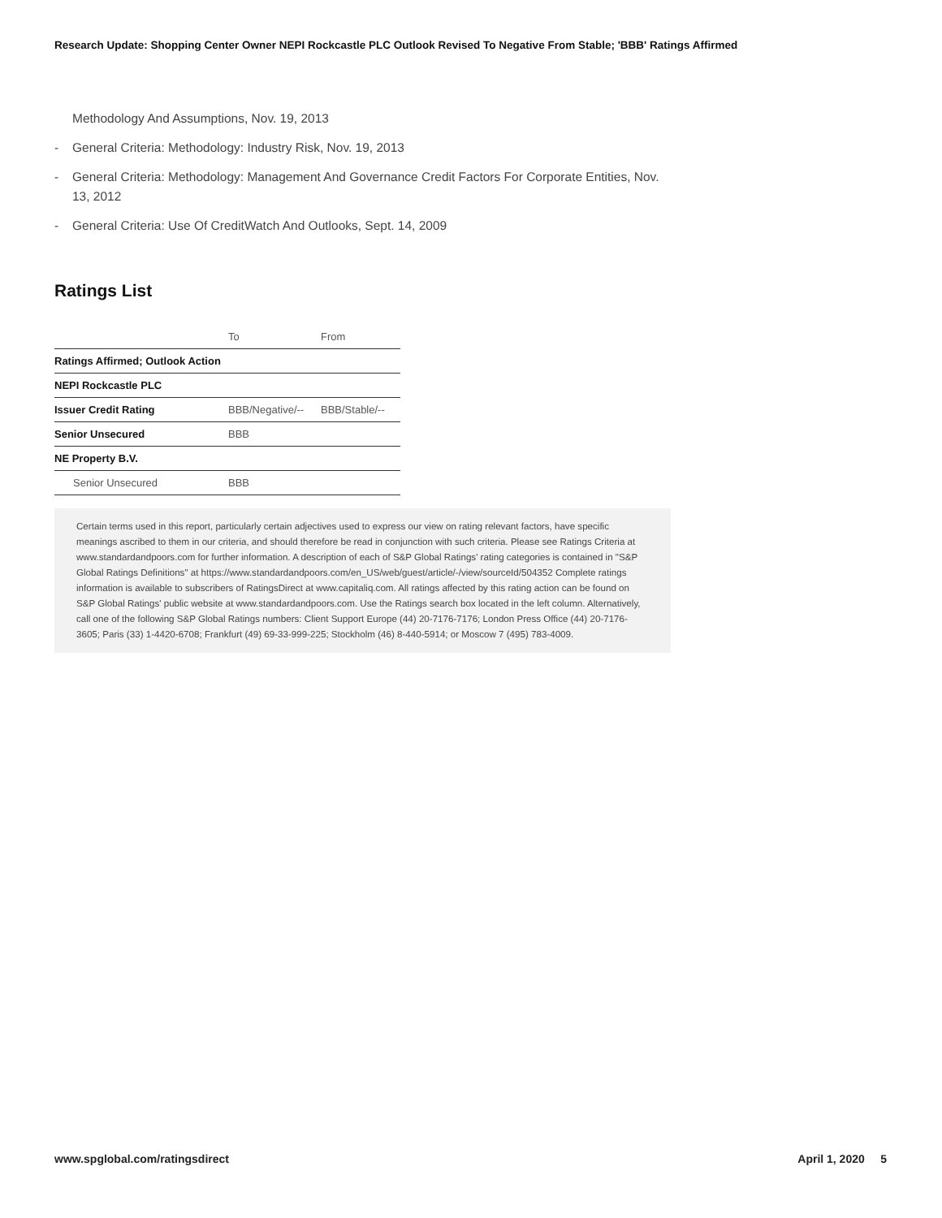Research Update: Shopping Center Owner NEPI Rockcastle PLC Outlook Revised To Negative From Stable; 'BBB' Ratings Affirmed
Methodology And Assumptions, Nov. 19, 2013
- General Criteria: Methodology: Industry Risk, Nov. 19, 2013
- General Criteria: Methodology: Management And Governance Credit Factors For Corporate Entities, Nov. 13, 2012
- General Criteria: Use Of CreditWatch And Outlooks, Sept. 14, 2009
Ratings List
| | To | From |
| --- | --- | --- |
| Ratings Affirmed; Outlook Action | | |
| NEPI Rockcastle PLC | | |
| Issuer Credit Rating | BBB/Negative/-- | BBB/Stable/-- |
| Senior Unsecured | BBB | |
| NE Property B.V. | | |
| Senior Unsecured | BBB | |
Certain terms used in this report, particularly certain adjectives used to express our view on rating relevant factors, have specific meanings ascribed to them in our criteria, and should therefore be read in conjunction with such criteria. Please see Ratings Criteria at www.standardandpoors.com for further information. A description of each of S&P Global Ratings' rating categories is contained in "S&P Global Ratings Definitions" at https://www.standardandpoors.com/en_US/web/guest/article/-/view/sourceId/504352 Complete ratings information is available to subscribers of RatingsDirect at www.capitaliq.com. All ratings affected by this rating action can be found on S&P Global Ratings' public website at www.standardandpoors.com. Use the Ratings search box located in the left column. Alternatively, call one of the following S&P Global Ratings numbers: Client Support Europe (44) 20-7176-7176; London Press Office (44) 20-7176-3605; Paris (33) 1-4420-6708; Frankfurt (49) 69-33-999-225; Stockholm (46) 8-440-5914; or Moscow 7 (495) 783-4009.
www.spglobal.com/ratingsdirect April 1, 2020 5